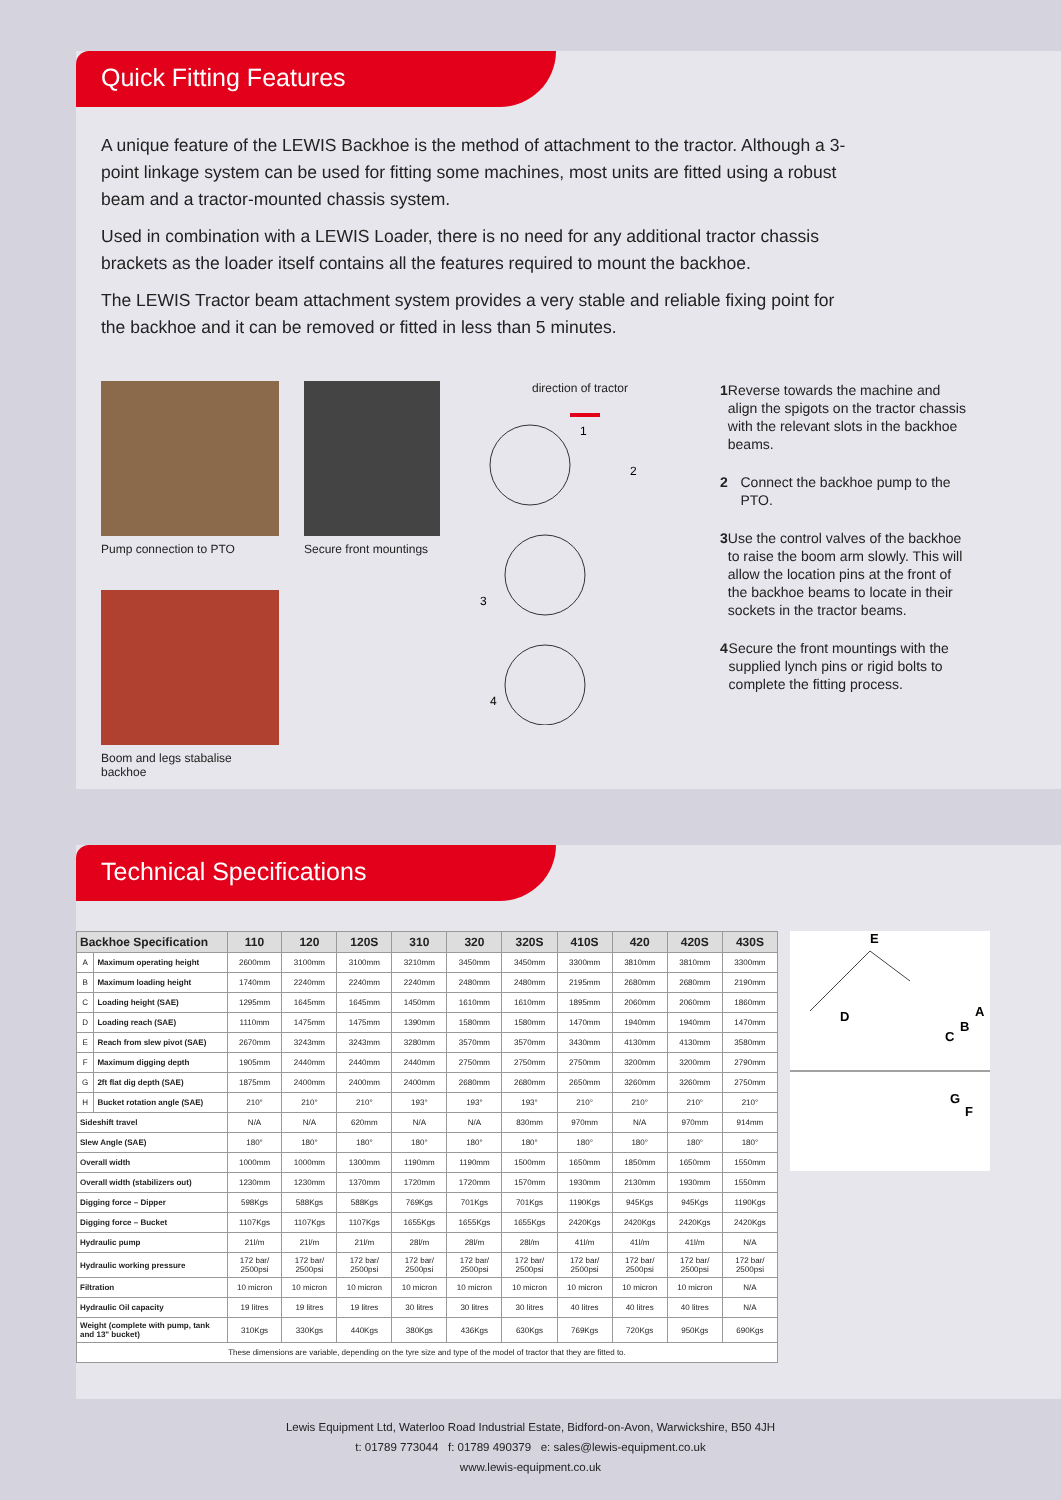Quick Fitting Features
A unique feature of the LEWIS Backhoe is the method of attachment to the tractor. Although a 3-point linkage system can be used for fitting some machines, most units are fitted using a robust beam and a tractor-mounted chassis system.
Used in combination with a LEWIS Loader, there is no need for any additional tractor chassis brackets as the loader itself contains all the features required to mount the backhoe.
The LEWIS Tractor beam attachment system provides a very stable and reliable fixing point for the backhoe and it can be removed or fitted in less than 5 minutes.
Pump connection to PTO
Boom and legs stabalise backhoe
Secure front mountings
direction of tractor
1
2
3
4
1 Reverse towards the machine and align the spigots on the tractor chassis with the relevant slots in the backhoe beams.
2 Connect the backhoe pump to the PTO.
3 Use the control valves of the backhoe to raise the boom arm slowly. This will allow the location pins at the front of the backhoe beams to locate in their sockets in the tractor beams.
4 Secure the front mountings with the supplied lynch pins or rigid bolts to complete the fitting process.
Technical Specifications
| Backhoe Specification | | 110 | 120 | 120S | 310 | 320 | 320S | 410S | 420 | 420S | 430S |
| --- | --- | --- | --- | --- | --- | --- | --- | --- | --- | --- | --- |
| A | Maximum operating height | 2600mm | 3100mm | 3100mm | 3210mm | 3450mm | 3450mm | 3300mm | 3810mm | 3810mm | 3300mm |
| B | Maximum loading height | 1740mm | 2240mm | 2240mm | 2240mm | 2480mm | 2480mm | 2195mm | 2680mm | 2680mm | 2190mm |
| C | Loading height (SAE) | 1295mm | 1645mm | 1645mm | 1450mm | 1610mm | 1610mm | 1895mm | 2060mm | 2060mm | 1860mm |
| D | Loading reach (SAE) | 1110mm | 1475mm | 1475mm | 1390mm | 1580mm | 1580mm | 1470mm | 1940mm | 1940mm | 1470mm |
| E | Reach from slew pivot (SAE) | 2670mm | 3243mm | 3243mm | 3280mm | 3570mm | 3570mm | 3430mm | 4130mm | 4130mm | 3580mm |
| F | Maximum digging depth | 1905mm | 2440mm | 2440mm | 2440mm | 2750mm | 2750mm | 2750mm | 3200mm | 3200mm | 2790mm |
| G | 2ft flat dig depth (SAE) | 1875mm | 2400mm | 2400mm | 2400mm | 2680mm | 2680mm | 2650mm | 3260mm | 3260mm | 2750mm |
| H | Bucket rotation angle (SAE) | 210° | 210° | 210° | 193° | 193° | 193° | 210° | 210° | 210° | 210° |
| Sideshift travel | | N/A | N/A | 620mm | N/A | N/A | 830mm | 970mm | N/A | 970mm | 914mm |
| Slew Angle (SAE) | | 180° | 180° | 180° | 180° | 180° | 180° | 180° | 180° | 180° | 180° |
| Overall width | | 1000mm | 1000mm | 1300mm | 1190mm | 1190mm | 1500mm | 1650mm | 1850mm | 1650mm | 1550mm |
| Overall width (stabilizers out) | | 1230mm | 1230mm | 1370mm | 1720mm | 1720mm | 1570mm | 1930mm | 2130mm | 1930mm | 1550mm |
| Digging force – Dipper | | 598Kgs | 588Kgs | 588Kgs | 769Kgs | 701Kgs | 701Kgs | 1190Kgs | 945Kgs | 945Kgs | 1190Kgs |
| Digging force – Bucket | | 1107Kgs | 1107Kgs | 1107Kgs | 1655Kgs | 1655Kgs | 1655Kgs | 2420Kgs | 2420Kgs | 2420Kgs | 2420Kgs |
| Hydraulic pump | | 21l/m | 21l/m | 21l/m | 28l/m | 28l/m | 28l/m | 41l/m | 41l/m | 41l/m | N/A |
| Hydraulic working pressure | | 172 bar/ 2500psi | 172 bar/ 2500psi | 172 bar/ 2500psi | 172 bar/ 2500psi | 172 bar/ 2500psi | 172 bar/ 2500psi | 172 bar/ 2500psi | 172 bar/ 2500psi | 172 bar/ 2500psi | 172 bar/ 2500psi |
| Filtration | | 10 micron | 10 micron | 10 micron | 10 micron | 10 micron | 10 micron | 10 micron | 10 micron | 10 micron | N/A |
| Hydraulic Oil capacity | | 19 litres | 19 litres | 19 litres | 30 litres | 30 litres | 30 litres | 40 litres | 40 litres | 40 litres | N/A |
| Weight (complete with pump, tank and 13" bucket) | | 310Kgs | 330Kgs | 440Kgs | 380Kgs | 436Kgs | 630Kgs | 769Kgs | 720Kgs | 950Kgs | 690Kgs |
| These dimensions are variable, depending on the tyre size and type of the model of tractor that they are fitted to. | | | | | | | | | | | |
E
D
B
A
C
G
F
Lewis Equipment Ltd, Waterloo Road Industrial Estate, Bidford-on-Avon, Warwickshire, B50 4JH
t: 01789 773044 f: 01789 490379 e: sales@lewis-equipment.co.uk
www.lewis-equipment.co.uk